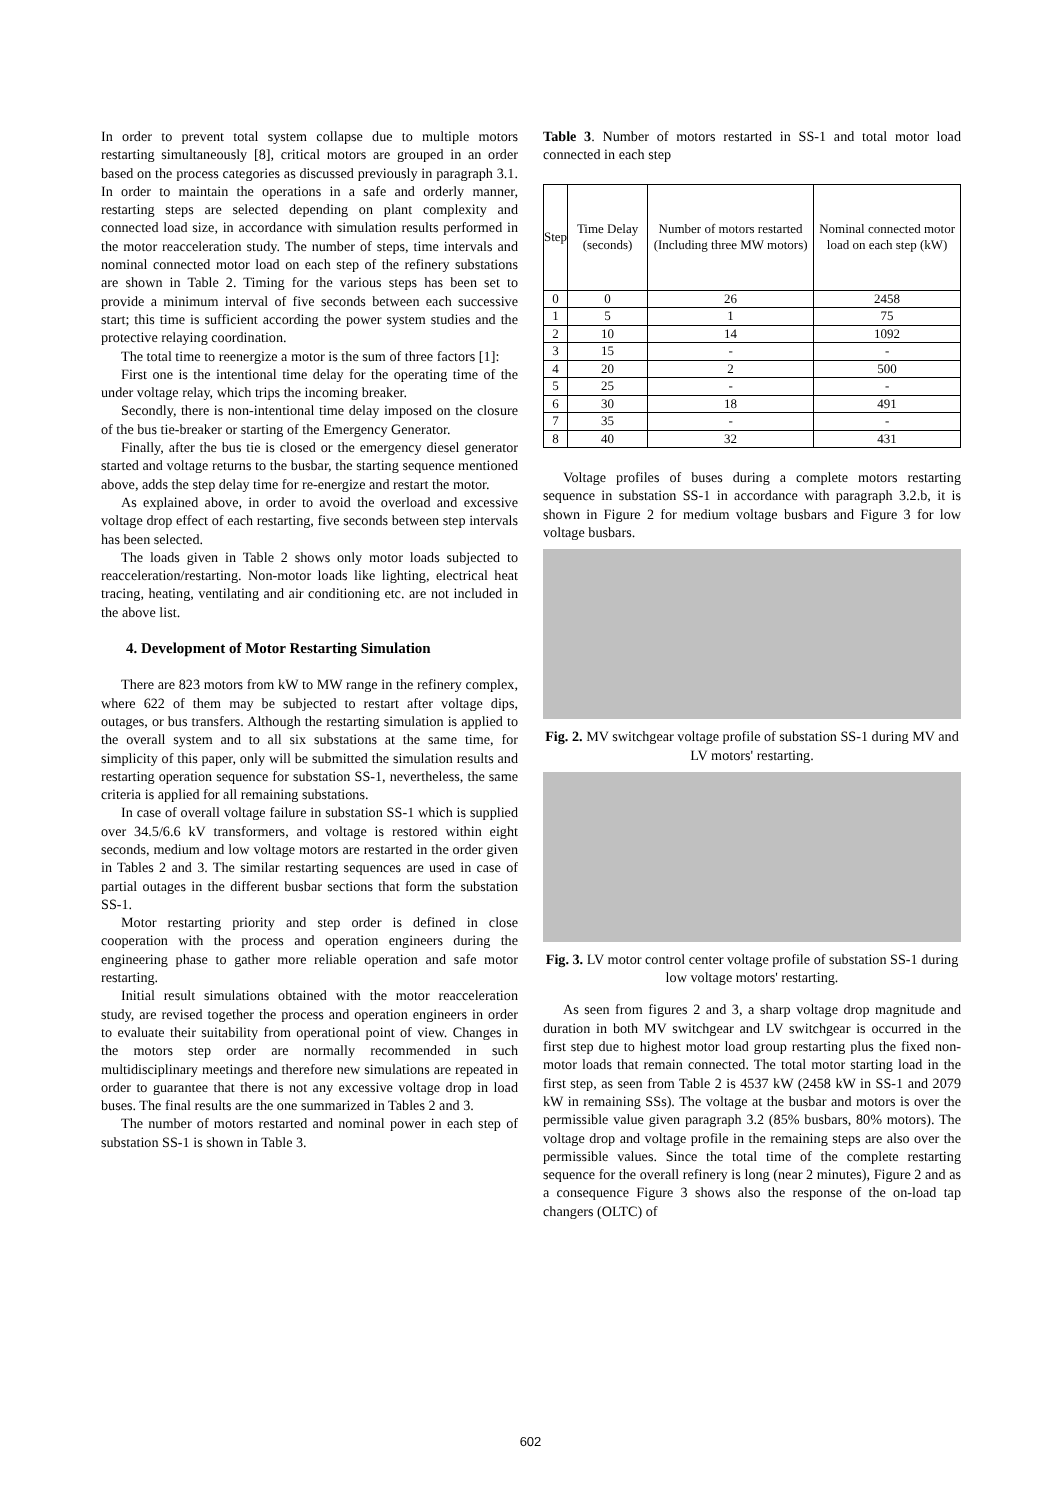In order to prevent total system collapse due to multiple motors restarting simultaneously [8], critical motors are grouped in an order based on the process categories as discussed previously in paragraph 3.1. In order to maintain the operations in a safe and orderly manner, restarting steps are selected depending on plant complexity and connected load size, in accordance with simulation results performed in the motor reacceleration study. The number of steps, time intervals and nominal connected motor load on each step of the refinery substations are shown in Table 2. Timing for the various steps has been set to provide a minimum interval of five seconds between each successive start; this time is sufficient according the power system studies and the protective relaying coordination.
The total time to reenergize a motor is the sum of three factors [1]:
First one is the intentional time delay for the operating time of the under voltage relay, which trips the incoming breaker.
Secondly, there is non-intentional time delay imposed on the closure of the bus tie-breaker or starting of the Emergency Generator.
Finally, after the bus tie is closed or the emergency diesel generator started and voltage returns to the busbar, the starting sequence mentioned above, adds the step delay time for re-energize and restart the motor.
As explained above, in order to avoid the overload and excessive voltage drop effect of each restarting, five seconds between step intervals has been selected.
The loads given in Table 2 shows only motor loads subjected to reacceleration/restarting. Non-motor loads like lighting, electrical heat tracing, heating, ventilating and air conditioning etc. are not included in the above list.
4. Development of Motor Restarting Simulation
There are 823 motors from kW to MW range in the refinery complex, where 622 of them may be subjected to restart after voltage dips, outages, or bus transfers. Although the restarting simulation is applied to the overall system and to all six substations at the same time, for simplicity of this paper, only will be submitted the simulation results and restarting operation sequence for substation SS-1, nevertheless, the same criteria is applied for all remaining substations.
In case of overall voltage failure in substation SS-1 which is supplied over 34.5/6.6 kV transformers, and voltage is restored within eight seconds, medium and low voltage motors are restarted in the order given in Tables 2 and 3. The similar restarting sequences are used in case of partial outages in the different busbar sections that form the substation SS-1.
Motor restarting priority and step order is defined in close cooperation with the process and operation engineers during the engineering phase to gather more reliable operation and safe motor restarting.
Initial result simulations obtained with the motor reacceleration study, are revised together the process and operation engineers in order to evaluate their suitability from operational point of view. Changes in the motors step order are normally recommended in such multidisciplinary meetings and therefore new simulations are repeated in order to guarantee that there is not any excessive voltage drop in load buses. The final results are the one summarized in Tables 2 and 3.
The number of motors restarted and nominal power in each step of substation SS-1 is shown in Table 3.
Table 3. Number of motors restarted in SS-1 and total motor load connected in each step
| Step | Time Delay (seconds) | Number of motors restarted (Including three MW motors) | Nominal connected motor load on each step (kW) |
| --- | --- | --- | --- |
| 0 | 0 | 26 | 2458 |
| 1 | 5 | 1 | 75 |
| 2 | 10 | 14 | 1092 |
| 3 | 15 | - | - |
| 4 | 20 | 2 | 500 |
| 5 | 25 | - | - |
| 6 | 30 | 18 | 491 |
| 7 | 35 | - | - |
| 8 | 40 | 32 | 431 |
Voltage profiles of buses during a complete motors restarting sequence in substation SS-1 in accordance with paragraph 3.2.b, it is shown in Figure 2 for medium voltage busbars and Figure 3 for low voltage busbars.
Fig. 2. MV switchgear voltage profile of substation SS-1 during MV and LV motors' restarting.
Fig. 3. LV motor control center voltage profile of substation SS-1 during low voltage motors' restarting.
As seen from figures 2 and 3, a sharp voltage drop magnitude and duration in both MV switchgear and LV switchgear is occurred in the first step due to highest motor load group restarting plus the fixed non-motor loads that remain connected. The total motor starting load in the first step, as seen from Table 2 is 4537 kW (2458 kW in SS-1 and 2079 kW in remaining SSs). The voltage at the busbar and motors is over the permissible value given paragraph 3.2 (85% busbars, 80% motors). The voltage drop and voltage profile in the remaining steps are also over the permissible values. Since the total time of the complete restarting sequence for the overall refinery is long (near 2 minutes), Figure 2 and as a consequence Figure 3 shows also the response of the on-load tap changers (OLTC) of
602